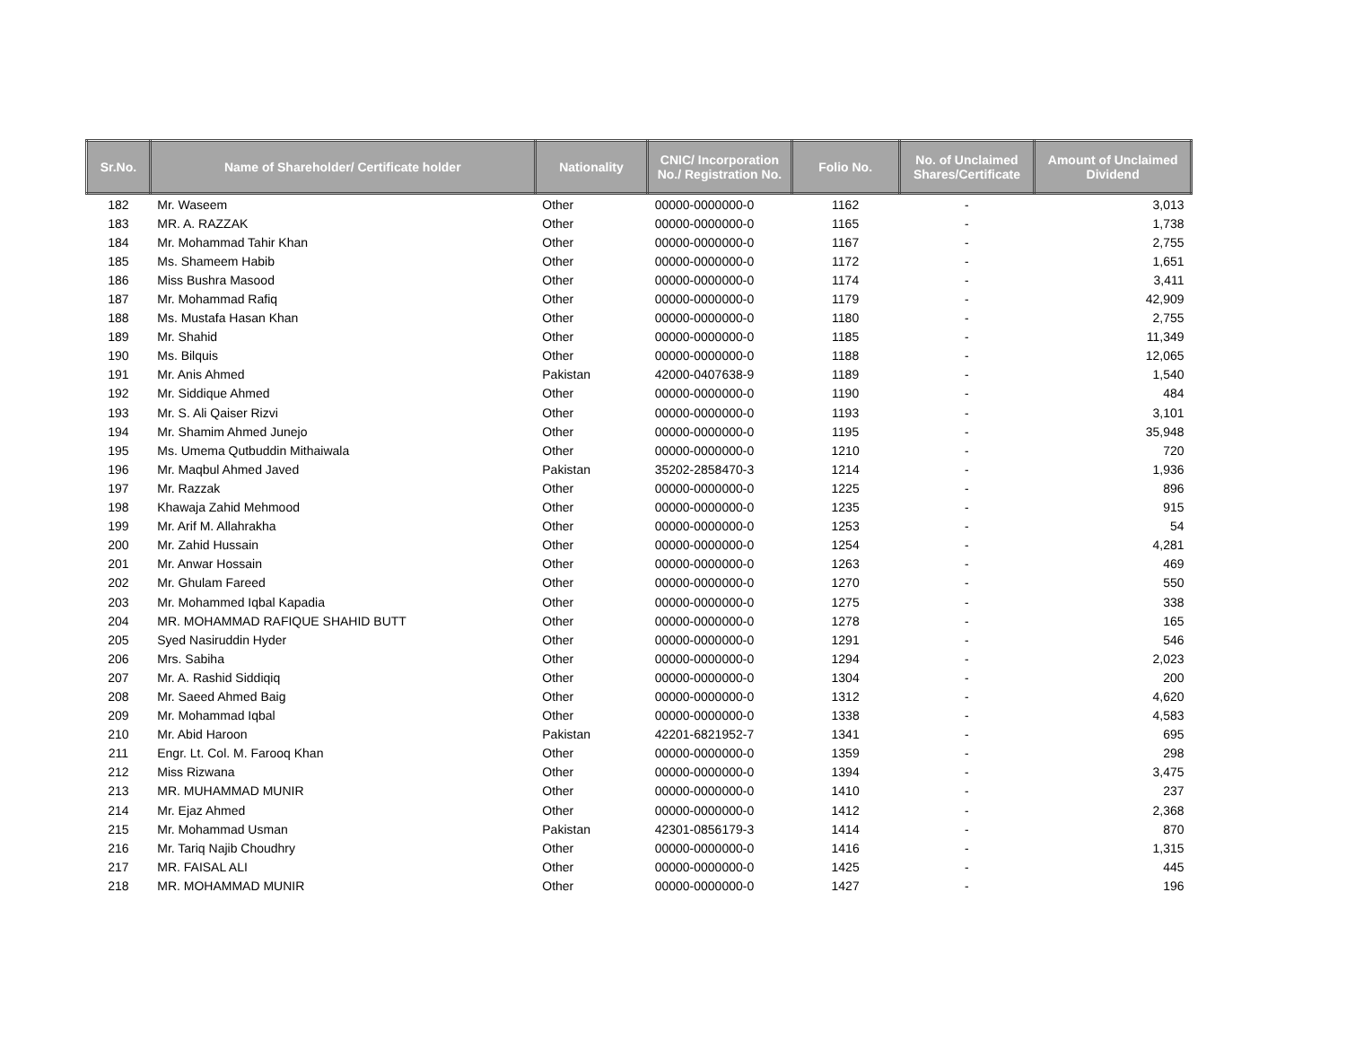| Sr.No. | Name of Shareholder/ Certificate holder | Nationality | CNIC/ Incorporation No./ Registration No. | Folio No. | No. of Unclaimed Shares/Certificate | Amount of Unclaimed Dividend |
| --- | --- | --- | --- | --- | --- | --- |
| 182 | Mr. Waseem | Other | 00000-0000000-0 | 1162 | - | 3,013 |
| 183 | MR. A. RAZZAK | Other | 00000-0000000-0 | 1165 | - | 1,738 |
| 184 | Mr. Mohammad Tahir Khan | Other | 00000-0000000-0 | 1167 | - | 2,755 |
| 185 | Ms. Shameem Habib | Other | 00000-0000000-0 | 1172 | - | 1,651 |
| 186 | Miss Bushra Masood | Other | 00000-0000000-0 | 1174 | - | 3,411 |
| 187 | Mr. Mohammad Rafiq | Other | 00000-0000000-0 | 1179 | - | 42,909 |
| 188 | Ms. Mustafa Hasan Khan | Other | 00000-0000000-0 | 1180 | - | 2,755 |
| 189 | Mr. Shahid | Other | 00000-0000000-0 | 1185 | - | 11,349 |
| 190 | Ms. Bilquis | Other | 00000-0000000-0 | 1188 | - | 12,065 |
| 191 | Mr. Anis Ahmed | Pakistan | 42000-0407638-9 | 1189 | - | 1,540 |
| 192 | Mr. Siddique Ahmed | Other | 00000-0000000-0 | 1190 | - | 484 |
| 193 | Mr. S. Ali Qaiser Rizvi | Other | 00000-0000000-0 | 1193 | - | 3,101 |
| 194 | Mr. Shamim Ahmed Junejo | Other | 00000-0000000-0 | 1195 | - | 35,948 |
| 195 | Ms. Umema Qutbuddin Mithaiwala | Other | 00000-0000000-0 | 1210 | - | 720 |
| 196 | Mr. Maqbul Ahmed Javed | Pakistan | 35202-2858470-3 | 1214 | - | 1,936 |
| 197 | Mr. Razzak | Other | 00000-0000000-0 | 1225 | - | 896 |
| 198 | Khawaja Zahid Mehmood | Other | 00000-0000000-0 | 1235 | - | 915 |
| 199 | Mr. Arif M. Allahrakha | Other | 00000-0000000-0 | 1253 | - | 54 |
| 200 | Mr. Zahid Hussain | Other | 00000-0000000-0 | 1254 | - | 4,281 |
| 201 | Mr. Anwar Hossain | Other | 00000-0000000-0 | 1263 | - | 469 |
| 202 | Mr. Ghulam Fareed | Other | 00000-0000000-0 | 1270 | - | 550 |
| 203 | Mr. Mohammed Iqbal Kapadia | Other | 00000-0000000-0 | 1275 | - | 338 |
| 204 | MR. MOHAMMAD RAFIQUE SHAHID BUTT | Other | 00000-0000000-0 | 1278 | - | 165 |
| 205 | Syed Nasiruddin Hyder | Other | 00000-0000000-0 | 1291 | - | 546 |
| 206 | Mrs. Sabiha | Other | 00000-0000000-0 | 1294 | - | 2,023 |
| 207 | Mr. A. Rashid Siddiqiq | Other | 00000-0000000-0 | 1304 | - | 200 |
| 208 | Mr. Saeed Ahmed Baig | Other | 00000-0000000-0 | 1312 | - | 4,620 |
| 209 | Mr. Mohammad Iqbal | Other | 00000-0000000-0 | 1338 | - | 4,583 |
| 210 | Mr. Abid Haroon | Pakistan | 42201-6821952-7 | 1341 | - | 695 |
| 211 | Engr. Lt. Col. M. Farooq Khan | Other | 00000-0000000-0 | 1359 | - | 298 |
| 212 | Miss Rizwana | Other | 00000-0000000-0 | 1394 | - | 3,475 |
| 213 | MR. MUHAMMAD MUNIR | Other | 00000-0000000-0 | 1410 | - | 237 |
| 214 | Mr. Ejaz Ahmed | Other | 00000-0000000-0 | 1412 | - | 2,368 |
| 215 | Mr. Mohammad Usman | Pakistan | 42301-0856179-3 | 1414 | - | 870 |
| 216 | Mr. Tariq Najib Choudhry | Other | 00000-0000000-0 | 1416 | - | 1,315 |
| 217 | MR. FAISAL ALI | Other | 00000-0000000-0 | 1425 | - | 445 |
| 218 | MR. MOHAMMAD MUNIR | Other | 00000-0000000-0 | 1427 | - | 196 |